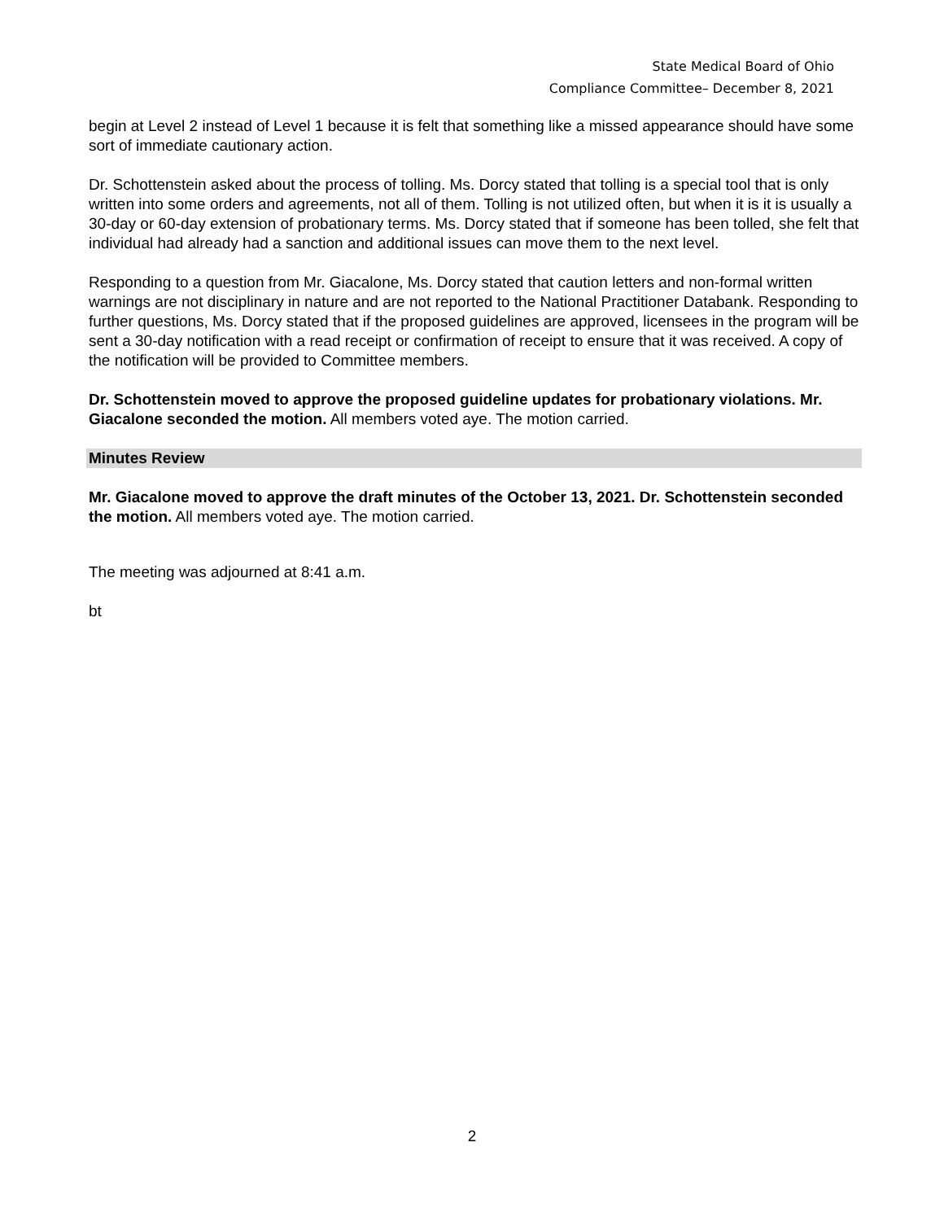State Medical Board of Ohio
Compliance Committee– December 8, 2021
begin at Level 2 instead of Level 1 because it is felt that something like a missed appearance should have some sort of immediate cautionary action.
Dr. Schottenstein asked about the process of tolling. Ms. Dorcy stated that tolling is a special tool that is only written into some orders and agreements, not all of them. Tolling is not utilized often, but when it is it is usually a 30-day or 60-day extension of probationary terms. Ms. Dorcy stated that if someone has been tolled, she felt that individual had already had a sanction and additional issues can move them to the next level.
Responding to a question from Mr. Giacalone, Ms. Dorcy stated that caution letters and non-formal written warnings are not disciplinary in nature and are not reported to the National Practitioner Databank. Responding to further questions, Ms. Dorcy stated that if the proposed guidelines are approved, licensees in the program will be sent a 30-day notification with a read receipt or confirmation of receipt to ensure that it was received. A copy of the notification will be provided to Committee members.
Dr. Schottenstein moved to approve the proposed guideline updates for probationary violations. Mr. Giacalone seconded the motion. All members voted aye. The motion carried.
Minutes Review
Mr. Giacalone moved to approve the draft minutes of the October 13, 2021. Dr. Schottenstein seconded the motion. All members voted aye. The motion carried.
The meeting was adjourned at 8:41 a.m.
bt
2